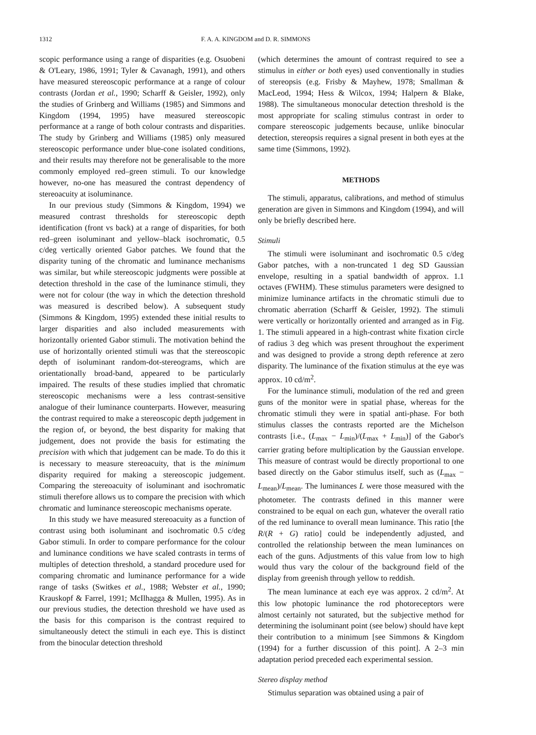1312 F. A. A. KINGDOM and D. R. SIMMONS
scopic performance using a range of disparities (e.g. Osuobeni & O'Leary, 1986, 1991; Tyler & Cavanagh, 1991), and others have measured stereoscopic performance at a range of colour contrasts (Jordan et al., 1990; Scharff & Geisler, 1992), only the studies of Grinberg and Williams (1985) and Simmons and Kingdom (1994, 1995) have measured stereoscopic performance at a range of both colour contrasts and disparities. The study by Grinberg and Williams (1985) only measured stereoscopic performance under blue-cone isolated conditions, and their results may therefore not be generalisable to the more commonly employed red–green stimuli. To our knowledge however, no-one has measured the contrast dependency of stereoacuity at isoluminance.
In our previous study (Simmons & Kingdom, 1994) we measured contrast thresholds for stereoscopic depth identification (front vs back) at a range of disparities, for both red–green isoluminant and yellow–black isochromatic, 0.5 c/deg vertically oriented Gabor patches. We found that the disparity tuning of the chromatic and luminance mechanisms was similar, but while stereoscopic judgments were possible at detection threshold in the case of the luminance stimuli, they were not for colour (the way in which the detection threshold was measured is described below). A subsequent study (Simmons & Kingdom, 1995) extended these initial results to larger disparities and also included measurements with horizontally oriented Gabor stimuli. The motivation behind the use of horizontally oriented stimuli was that the stereoscopic depth of isoluminant random-dot-stereograms, which are orientationally broad-band, appeared to be particularly impaired. The results of these studies implied that chromatic stereoscopic mechanisms were a less contrast-sensitive analogue of their luminance counterparts. However, measuring the contrast required to make a stereoscopic depth judgement in the region of, or beyond, the best disparity for making that judgement, does not provide the basis for estimating the precision with which that judgement can be made. To do this it is necessary to measure stereoacuity, that is the minimum disparity required for making a stereoscopic judgement. Comparing the stereoacuity of isoluminant and isochromatic stimuli therefore allows us to compare the precision with which chromatic and luminance stereoscopic mechanisms operate.
In this study we have measured stereoacuity as a function of contrast using both isoluminant and isochromatic 0.5 c/deg Gabor stimuli. In order to compare performance for the colour and luminance conditions we have scaled contrasts in terms of multiples of detection threshold, a standard procedure used for comparing chromatic and luminance performance for a wide range of tasks (Switkes et al., 1988; Webster et al., 1990; Krauskopf & Farrel, 1991; McIlhagga & Mullen, 1995). As in our previous studies, the detection threshold we have used as the basis for this comparison is the contrast required to simultaneously detect the stimuli in each eye. This is distinct from the binocular detection threshold
(which determines the amount of contrast required to see a stimulus in either or both eyes) used conventionally in studies of stereopsis (e.g. Frisby & Mayhew, 1978; Smallman & MacLeod, 1994; Hess & Wilcox, 1994; Halpern & Blake, 1988). The simultaneous monocular detection threshold is the most appropriate for scaling stimulus contrast in order to compare stereoscopic judgements because, unlike binocular detection, stereopsis requires a signal present in both eyes at the same time (Simmons, 1992).
METHODS
The stimuli, apparatus, calibrations, and method of stimulus generation are given in Simmons and Kingdom (1994), and will only be briefly described here.
Stimuli
The stimuli were isoluminant and isochromatic 0.5 c/deg Gabor patches, with a non-truncated 1 deg SD Gaussian envelope, resulting in a spatial bandwidth of approx. 1.1 octaves (FWHM). These stimulus parameters were designed to minimize luminance artifacts in the chromatic stimuli due to chromatic aberration (Scharff & Geisler, 1992). The stimuli were vertically or horizontally oriented and arranged as in Fig. 1. The stimuli appeared in a high-contrast white fixation circle of radius 3 deg which was present throughout the experiment and was designed to provide a strong depth reference at zero disparity. The luminance of the fixation stimulus at the eye was approx. 10 cd/m<sup>2</sup>.
For the luminance stimuli, modulation of the red and green guns of the monitor were in spatial phase, whereas for the chromatic stimuli they were in spatial anti-phase. For both stimulus classes the contrasts reported are the Michelson contrasts [i.e., (L<sub>max</sub> − L<sub>min</sub>)/(L<sub>max</sub> + L<sub>min</sub>)] of the Gabor's carrier grating before multiplication by the Gaussian envelope. This measure of contrast would be directly proportional to one based directly on the Gabor stimulus itself, such as (L<sub>max</sub> − L<sub>mean</sub>)/L<sub>mean</sub>. The luminances L were those measured with the photometer. The contrasts defined in this manner were constrained to be equal on each gun, whatever the overall ratio of the red luminance to overall mean luminance. This ratio [the R/(R + G) ratio] could be independently adjusted, and controlled the relationship between the mean luminances on each of the guns. Adjustments of this value from low to high would thus vary the colour of the background field of the display from greenish through yellow to reddish.
The mean luminance at each eye was approx. 2 cd/m<sup>2</sup>. At this low photopic luminance the rod photoreceptors were almost certainly not saturated, but the subjective method for determining the isoluminant point (see below) should have kept their contribution to a minimum [see Simmons & Kingdom (1994) for a further discussion of this point]. A 2–3 min adaptation period preceded each experimental session.
Stereo display method
Stimulus separation was obtained using a pair of